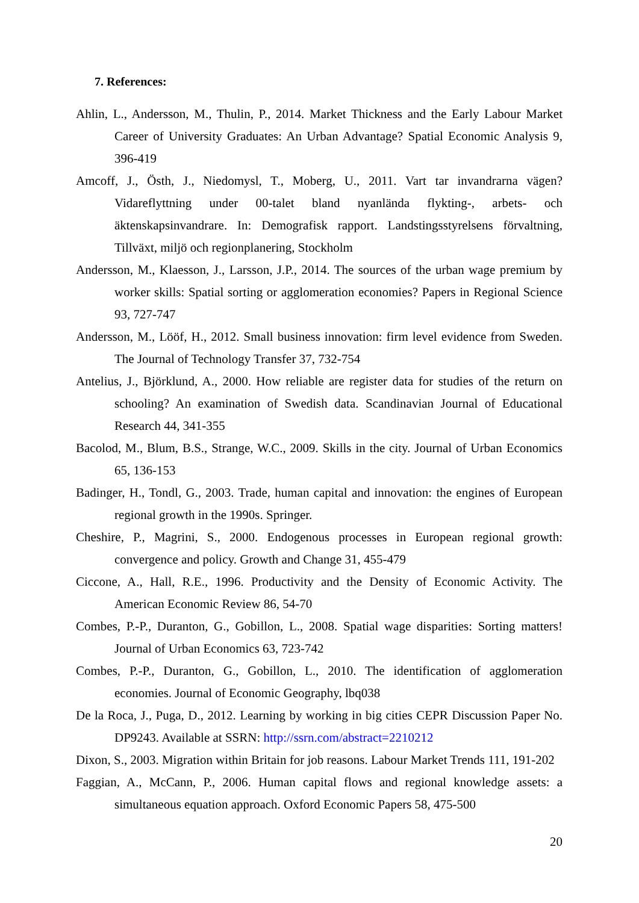7. References:
Ahlin, L., Andersson, M., Thulin, P., 2014. Market Thickness and the Early Labour Market Career of University Graduates: An Urban Advantage? Spatial Economic Analysis 9, 396-419
Amcoff, J., Östh, J., Niedomysl, T., Moberg, U., 2011. Vart tar invandrarna vägen? Vidareflyttning under 00-talet bland nyanlända flykting-, arbets- och äktenskapsinvandrare. In: Demografisk rapport. Landstingsstyrelsens förvaltning, Tillväxt, miljö och regionplanering, Stockholm
Andersson, M., Klaesson, J., Larsson, J.P., 2014. The sources of the urban wage premium by worker skills: Spatial sorting or agglomeration economies? Papers in Regional Science 93, 727-747
Andersson, M., Lööf, H., 2012. Small business innovation: firm level evidence from Sweden. The Journal of Technology Transfer 37, 732-754
Antelius, J., Björklund, A., 2000. How reliable are register data for studies of the return on schooling? An examination of Swedish data. Scandinavian Journal of Educational Research 44, 341-355
Bacolod, M., Blum, B.S., Strange, W.C., 2009. Skills in the city. Journal of Urban Economics 65, 136-153
Badinger, H., Tondl, G., 2003. Trade, human capital and innovation: the engines of European regional growth in the 1990s. Springer.
Cheshire, P., Magrini, S., 2000. Endogenous processes in European regional growth: convergence and policy. Growth and Change 31, 455-479
Ciccone, A., Hall, R.E., 1996. Productivity and the Density of Economic Activity. The American Economic Review 86, 54-70
Combes, P.-P., Duranton, G., Gobillon, L., 2008. Spatial wage disparities: Sorting matters! Journal of Urban Economics 63, 723-742
Combes, P.-P., Duranton, G., Gobillon, L., 2010. The identification of agglomeration economies. Journal of Economic Geography, lbq038
De la Roca, J., Puga, D., 2012. Learning by working in big cities CEPR Discussion Paper No. DP9243. Available at SSRN: http://ssrn.com/abstract=2210212
Dixon, S., 2003. Migration within Britain for job reasons. Labour Market Trends 111, 191-202
Faggian, A., McCann, P., 2006. Human capital flows and regional knowledge assets: a simultaneous equation approach. Oxford Economic Papers 58, 475-500
20